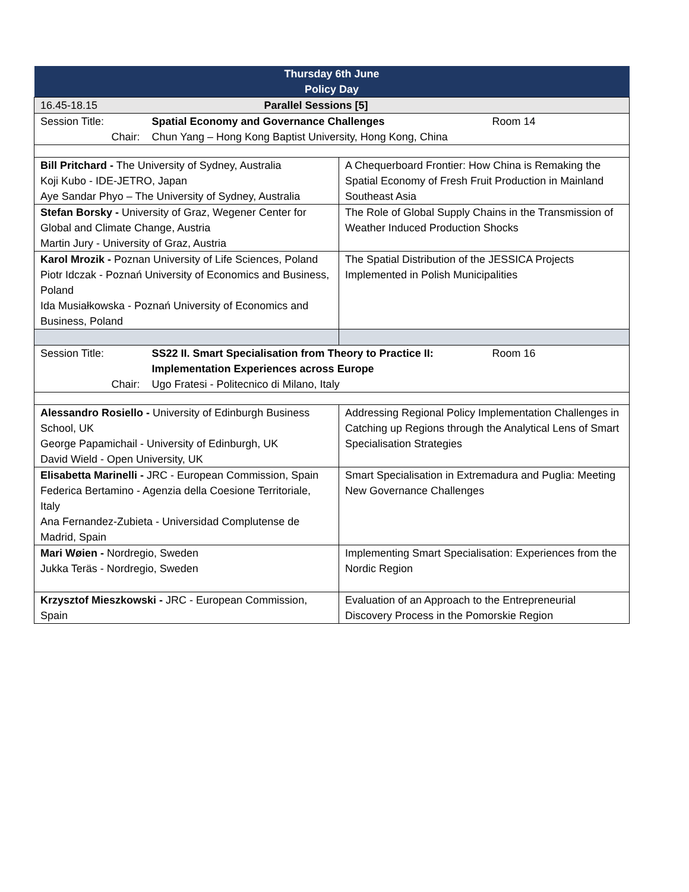| Thursday 6th June Policy Day | | | |
| --- | --- | --- | --- |
| 16.45-18.15 | Parallel Sessions [5] | | |
| Session Title: | Spatial Economy and Governance Challenges | | Room 14 |
| Chair: | Chun Yang – Hong Kong Baptist University, Hong Kong, China | | |
| Bill Pritchard - The University of Sydney, Australia Koji Kubo - IDE-JETRO, Japan Aye Sandar Phyo – The University of Sydney, Australia | | A Chequerboard Frontier: How China is Remaking the Spatial Economy of Fresh Fruit Production in Mainland Southeast Asia | |
| Stefan Borsky - University of Graz, Wegener Center for Global and Climate Change, Austria Martin Jury - University of Graz, Austria | | The Role of Global Supply Chains in the Transmission of Weather Induced Production Shocks | |
| Karol Mrozik - Poznan University of Life Sciences, Poland Piotr Idczak - Poznań University of Economics and Business, Poland Ida Musiałkowska - Poznań University of Economics and Business, Poland | | The Spatial Distribution of the JESSICA Projects Implemented in Polish Municipalities | |
| Session Title: | SS22 II. Smart Specialisation from Theory to Practice II: Implementation Experiences across Europe | | Room 16 |
| Chair: | Ugo Fratesi - Politecnico di Milano, Italy | | |
| Alessandro Rosiello - University of Edinburgh Business School, UK George Papamichail - University of Edinburgh, UK David Wield - Open University, UK | | Addressing Regional Policy Implementation Challenges in Catching up Regions through the Analytical Lens of Smart Specialisation Strategies | |
| Elisabetta Marinelli - JRC - European Commission, Spain Federica Bertamino - Agenzia della Coesione Territoriale, Italy Ana Fernandez-Zubieta - Universidad Complutense de Madrid, Spain | | Smart Specialisation in Extremadura and Puglia: Meeting New Governance Challenges | |
| Mari Wøien - Nordregio, Sweden Jukka Teräs - Nordregio, Sweden | | Implementing Smart Specialisation: Experiences from the Nordic Region | |
| Krzysztof Mieszkowski - JRC - European Commission, Spain | | Evaluation of an Approach to the Entrepreneurial Discovery Process in the Pomorskie Region | |